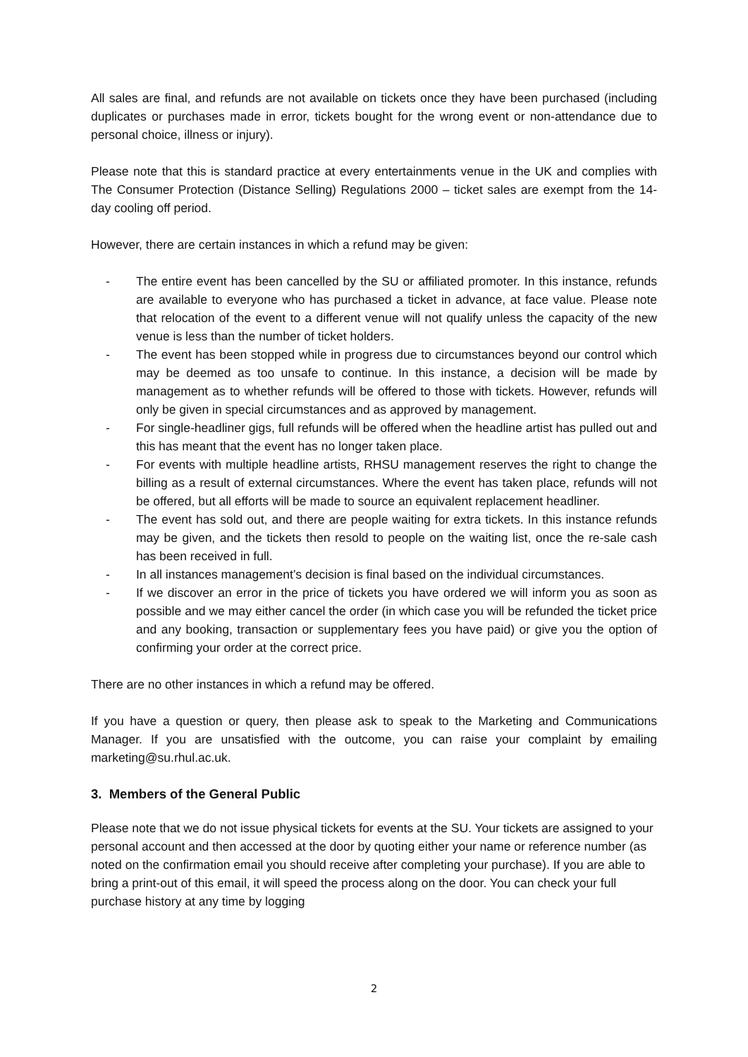All sales are final, and refunds are not available on tickets once they have been purchased (including duplicates or purchases made in error, tickets bought for the wrong event or non-attendance due to personal choice, illness or injury).
Please note that this is standard practice at every entertainments venue in the UK and complies with The Consumer Protection (Distance Selling) Regulations 2000 – ticket sales are exempt from the 14-day cooling off period.
However, there are certain instances in which a refund may be given:
- The entire event has been cancelled by the SU or affiliated promoter. In this instance, refunds are available to everyone who has purchased a ticket in advance, at face value. Please note that relocation of the event to a different venue will not qualify unless the capacity of the new venue is less than the number of ticket holders.
- The event has been stopped while in progress due to circumstances beyond our control which may be deemed as too unsafe to continue. In this instance, a decision will be made by management as to whether refunds will be offered to those with tickets. However, refunds will only be given in special circumstances and as approved by management.
- For single-headliner gigs, full refunds will be offered when the headline artist has pulled out and this has meant that the event has no longer taken place.
- For events with multiple headline artists, RHSU management reserves the right to change the billing as a result of external circumstances. Where the event has taken place, refunds will not be offered, but all efforts will be made to source an equivalent replacement headliner.
- The event has sold out, and there are people waiting for extra tickets. In this instance refunds may be given, and the tickets then resold to people on the waiting list, once the re-sale cash has been received in full.
- In all instances management’s decision is final based on the individual circumstances.
- If we discover an error in the price of tickets you have ordered we will inform you as soon as possible and we may either cancel the order (in which case you will be refunded the ticket price and any booking, transaction or supplementary fees you have paid) or give you the option of confirming your order at the correct price.
There are no other instances in which a refund may be offered.
If you have a question or query, then please ask to speak to the Marketing and Communications Manager. If you are unsatisfied with the outcome, you can raise your complaint by emailing marketing@su.rhul.ac.uk.
3. Members of the General Public
Please note that we do not issue physical tickets for events at the SU. Your tickets are assigned to your personal account and then accessed at the door by quoting either your name or reference number (as noted on the confirmation email you should receive after completing your purchase). If you are able to bring a print-out of this email, it will speed the process along on the door. You can check your full purchase history at any time by logging
2